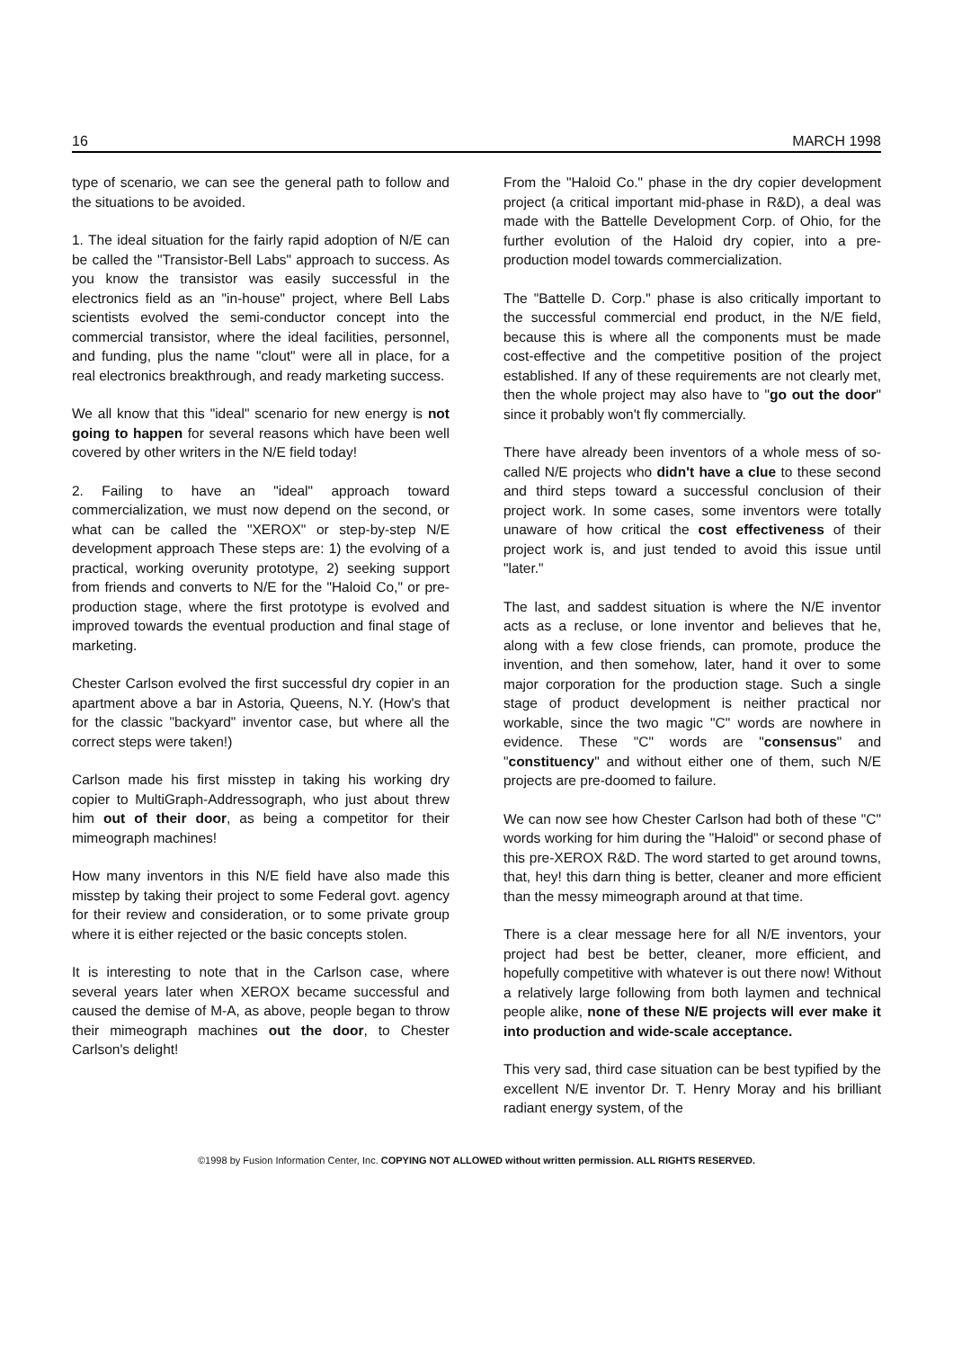16 MARCH 1998
type of scenario, we can see the general path to follow and the situations to be avoided.
1. The ideal situation for the fairly rapid adoption of N/E can be called the "Transistor-Bell Labs" approach to success. As you know the transistor was easily successful in the electronics field as an "in-house" project, where Bell Labs scientists evolved the semi-conductor concept into the commercial transistor, where the ideal facilities, personnel, and funding, plus the name "clout" were all in place, for a real electronics breakthrough, and ready marketing success.
We all know that this "ideal" scenario for new energy is not going to happen for several reasons which have been well covered by other writers in the N/E field today!
2. Failing to have an "ideal" approach toward commercialization, we must now depend on the second, or what can be called the "XEROX" or step-by-step N/E development approach These steps are: 1) the evolving of a practical, working overunity prototype, 2) seeking support from friends and converts to N/E for the "Haloid Co," or pre-production stage, where the first prototype is evolved and improved towards the eventual production and final stage of marketing.
Chester Carlson evolved the first successful dry copier in an apartment above a bar in Astoria, Queens, N.Y. (How's that for the classic "backyard" inventor case, but where all the correct steps were taken!)
Carlson made his first misstep in taking his working dry copier to MultiGraph-Addressograph, who just about threw him out of their door, as being a competitor for their mimeograph machines!
How many inventors in this N/E field have also made this misstep by taking their project to some Federal govt. agency for their review and consideration, or to some private group where it is either rejected or the basic concepts stolen.
It is interesting to note that in the Carlson case, where several years later when XEROX became successful and caused the demise of M-A, as above, people began to throw their mimeograph machines out the door, to Chester Carlson's delight!
From the "Haloid Co." phase in the dry copier development project (a critical important mid-phase in R&D), a deal was made with the Battelle Development Corp. of Ohio, for the further evolution of the Haloid dry copier, into a pre-production model towards commercialization.
The "Battelle D. Corp." phase is also critically important to the successful commercial end product, in the N/E field, because this is where all the components must be made cost-effective and the competitive position of the project established. If any of these requirements are not clearly met, then the whole project may also have to "go out the door" since it probably won't fly commercially.
There have already been inventors of a whole mess of so-called N/E projects who didn't have a clue to these second and third steps toward a successful conclusion of their project work. In some cases, some inventors were totally unaware of how critical the cost effectiveness of their project work is, and just tended to avoid this issue until "later."
The last, and saddest situation is where the N/E inventor acts as a recluse, or lone inventor and believes that he, along with a few close friends, can promote, produce the invention, and then somehow, later, hand it over to some major corporation for the production stage. Such a single stage of product development is neither practical nor workable, since the two magic "C" words are nowhere in evidence. These "C" words are "consensus" and "constituency" and without either one of them, such N/E projects are pre-doomed to failure.
We can now see how Chester Carlson had both of these "C" words working for him during the "Haloid" or second phase of this pre-XEROX R&D. The word started to get around towns, that, hey! this darn thing is better, cleaner and more efficient than the messy mimeograph around at that time.
There is a clear message here for all N/E inventors, your project had best be better, cleaner, more efficient, and hopefully competitive with whatever is out there now! Without a relatively large following from both laymen and technical people alike, none of these N/E projects will ever make it into production and wide-scale acceptance.
This very sad, third case situation can be best typified by the excellent N/E inventor Dr. T. Henry Moray and his brilliant radiant energy system, of the
©1998 by Fusion Information Center, Inc. COPYING NOT ALLOWED without written permission. ALL RIGHTS RESERVED.